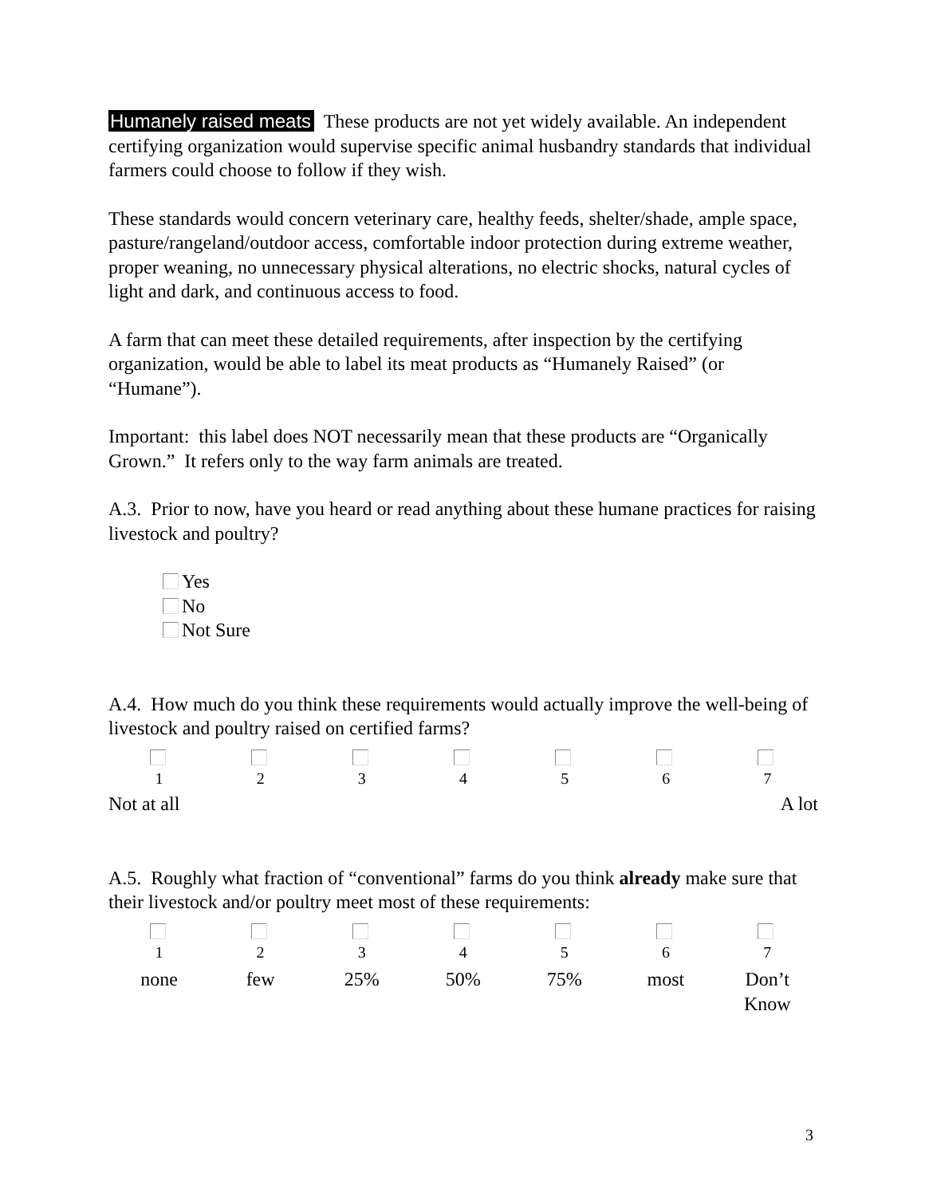Humanely raised meats These products are not yet widely available. An independent certifying organization would supervise specific animal husbandry standards that individual farmers could choose to follow if they wish.
These standards would concern veterinary care, healthy feeds, shelter/shade, ample space, pasture/rangeland/outdoor access, comfortable indoor protection during extreme weather, proper weaning, no unnecessary physical alterations, no electric shocks, natural cycles of light and dark, and continuous access to food.
A farm that can meet these detailed requirements, after inspection by the certifying organization, would be able to label its meat products as “Humanely Raised” (or “Humane”).
Important: this label does NOT necessarily mean that these products are “Organically Grown.” It refers only to the way farm animals are treated.
A.3. Prior to now, have you heard or read anything about these humane practices for raising livestock and poultry?
Yes
No
Not Sure
A.4. How much do you think these requirements would actually improve the well-being of livestock and poultry raised on certified farms?
| 1 | 2 | 3 | 4 | 5 | 6 | 7 |
Not at all A lot
A.5. Roughly what fraction of “conventional” farms do you think already make sure that their livestock and/or poultry meet most of these requirements:
| 1 | 2 | 3 | 4 | 5 | 6 | 7 |
| none | few | 25% | 50% | 75% | most | Don’t Know |
3